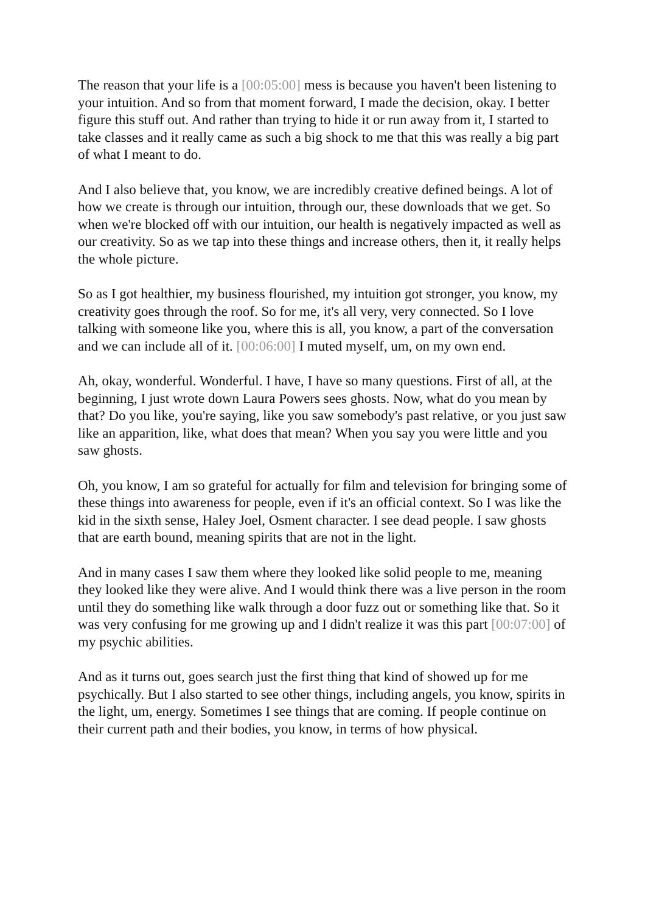The reason that your life is a [00:05:00] mess is because you haven't been listening to your intuition. And so from that moment forward, I made the decision, okay. I better figure this stuff out. And rather than trying to hide it or run away from it, I started to take classes and it really came as such a big shock to me that this was really a big part of what I meant to do.
And I also believe that, you know, we are incredibly creative defined beings. A lot of how we create is through our intuition, through our, these downloads that we get. So when we're blocked off with our intuition, our health is negatively impacted as well as our creativity. So as we tap into these things and increase others, then it, it really helps the whole picture.
So as I got healthier, my business flourished, my intuition got stronger, you know, my creativity goes through the roof. So for me, it's all very, very connected. So I love talking with someone like you, where this is all, you know, a part of the conversation and we can include all of it. [00:06:00] I muted myself, um, on my own end.
Ah, okay, wonderful. Wonderful. I have, I have so many questions. First of all, at the beginning, I just wrote down Laura Powers sees ghosts. Now, what do you mean by that? Do you like, you're saying, like you saw somebody's past relative, or you just saw like an apparition, like, what does that mean? When you say you were little and you saw ghosts.
Oh, you know, I am so grateful for actually for film and television for bringing some of these things into awareness for people, even if it's an official context. So I was like the kid in the sixth sense, Haley Joel, Osment character. I see dead people. I saw ghosts that are earth bound, meaning spirits that are not in the light.
And in many cases I saw them where they looked like solid people to me, meaning they looked like they were alive. And I would think there was a live person in the room until they do something like walk through a door fuzz out or something like that. So it was very confusing for me growing up and I didn't realize it was this part [00:07:00] of my psychic abilities.
And as it turns out, goes search just the first thing that kind of showed up for me psychically. But I also started to see other things, including angels, you know, spirits in the light, um, energy. Sometimes I see things that are coming. If people continue on their current path and their bodies, you know, in terms of how physical.